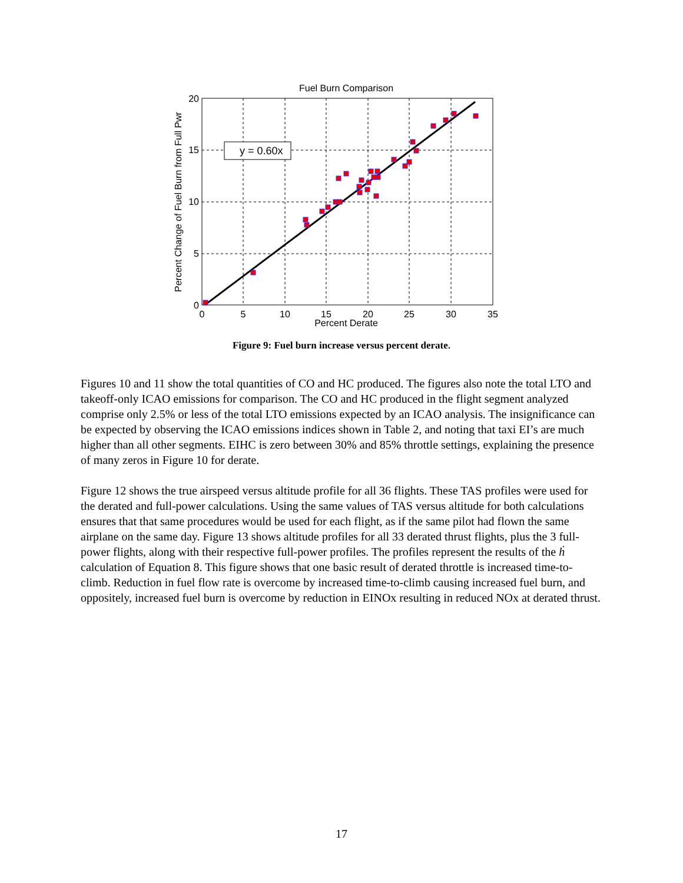Fuel Burn Comparison
y = 0.60x
20
15
10
5
0
0
5
10
15
20
25
30
35
Percent Derate
Percent Change of Fuel Burn from Full Pwr
Figure 9: Fuel burn increase versus percent derate.
Figures 10 and 11 show the total quantities of CO and HC produced. The figures also note the total LTO and takeoff-only ICAO emissions for comparison. The CO and HC produced in the flight segment analyzed comprise only 2.5% or less of the total LTO emissions expected by an ICAO analysis. The insignificance can be expected by observing the ICAO emissions indices shown in Table 2, and noting that taxi EI’s are much higher than all other segments. EIHC is zero between 30% and 85% throttle settings, explaining the presence of many zeros in Figure 10 for derate.
Figure 12 shows the true airspeed versus altitude profile for all 36 flights. These TAS profiles were used for the derated and full-power calculations. Using the same values of TAS versus altitude for both calculations ensures that that same procedures would be used for each flight, as if the same pilot had flown the same airplane on the same day. Figure 13 shows altitude profiles for all 33 derated thrust flights, plus the 3 full-power flights, along with their respective full-power profiles. The profiles represent the results of the ḣ calculation of Equation 8. This figure shows that one basic result of derated throttle is increased time-to-climb. Reduction in fuel flow rate is overcome by increased time-to-climb causing increased fuel burn, and oppositely, increased fuel burn is overcome by reduction in EINOx resulting in reduced NOx at derated thrust.
17